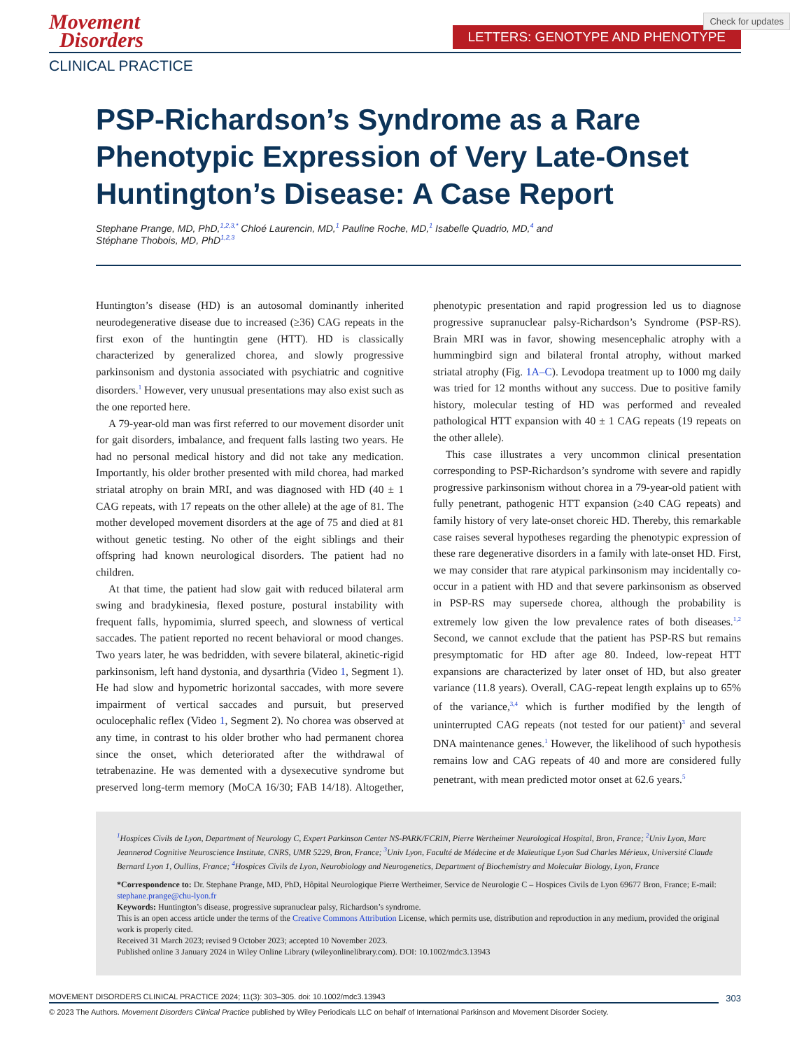Check for updates
Movement
Disorders
LETTERS: GENOTYPE AND PHENOTYPE
CLINICAL PRACTICE
PSP-Richardson’s Syndrome as a Rare Phenotypic Expression of Very Late-Onset Huntington’s Disease: A Case Report
Stephane Prange, MD, PhD,<sup>1,2,3,*</sup> Chloé Laurencin, MD,<sup>1</sup> Pauline Roche, MD,<sup>1</sup> Isabelle Quadrio, MD,<sup>4</sup> and
Stéphane Thobois, MD, PhD<sup>1,2,3</sup>
Huntington’s disease (HD) is an autosomal dominantly inherited neurodegenerative disease due to increased (≥36) CAG repeats in the first exon of the huntingtin gene (HTT). HD is classically characterized by generalized chorea, and slowly progressive parkinsonism and dystonia associated with psychiatric and cognitive disorders.<sup>1</sup> However, very unusual presentations may also exist such as the one reported here.
A 79-year-old man was first referred to our movement disorder unit for gait disorders, imbalance, and frequent falls lasting two years. He had no personal medical history and did not take any medication. Importantly, his older brother presented with mild chorea, had marked striatal atrophy on brain MRI, and was diagnosed with HD (40 ± 1 CAG repeats, with 17 repeats on the other allele) at the age of 81. The mother developed movement disorders at the age of 75 and died at 81 without genetic testing. No other of the eight siblings and their offspring had known neurological disorders. The patient had no children.
At that time, the patient had slow gait with reduced bilateral arm swing and bradykinesia, flexed posture, postural instability with frequent falls, hypomimia, slurred speech, and slowness of vertical saccades. The patient reported no recent behavioral or mood changes. Two years later, he was bedridden, with severe bilateral, akinetic-rigid parkinsonism, left hand dystonia, and dysarthria (Video 1, Segment 1). He had slow and hypometric horizontal saccades, with more severe impairment of vertical saccades and pursuit, but preserved oculocephalic reflex (Video 1, Segment 2). No chorea was observed at any time, in contrast to his older brother who had permanent chorea since the onset, which deteriorated after the withdrawal of tetrabenazine. He was demented with a dysexecutive syndrome but preserved long-term memory (MoCA 16/30; FAB 14/18). Altogether, phenotypic presentation and rapid progression led us to diagnose progressive supranuclear palsy-Richardson’s Syndrome (PSP-RS). Brain MRI was in favor, showing mesencephalic atrophy with a hummingbird sign and bilateral frontal atrophy, without marked striatal atrophy (Fig. 1A–C). Levodopa treatment up to 1000 mg daily was tried for 12 months without any success. Due to positive family history, molecular testing of HD was performed and revealed pathological HTT expansion with 40 ± 1 CAG repeats (19 repeats on the other allele).
This case illustrates a very uncommon clinical presentation corresponding to PSP-Richardson’s syndrome with severe and rapidly progressive parkinsonism without chorea in a 79-year-old patient with fully penetrant, pathogenic HTT expansion (≥40 CAG repeats) and family history of very late-onset choreic HD. Thereby, this remarkable case raises several hypotheses regarding the phenotypic expression of these rare degenerative disorders in a family with late-onset HD. First, we may consider that rare atypical parkinsonism may incidentally co-occur in a patient with HD and that severe parkinsonism as observed in PSP-RS may supersede chorea, although the probability is extremely low given the low prevalence rates of both diseases.<sup>1,2</sup> Second, we cannot exclude that the patient has PSP-RS but remains presymptomatic for HD after age 80. Indeed, low-repeat HTT expansions are characterized by later onset of HD, but also greater variance (11.8 years). Overall, CAG-repeat length explains up to 65% of the variance,<sup>3,4</sup> which is further modified by the length of uninterrupted CAG repeats (not tested for our patient)<sup>3</sup> and several DNA maintenance genes.<sup>1</sup> However, the likelihood of such hypothesis remains low and CAG repeats of 40 and more are considered fully penetrant, with mean predicted motor onset at 62.6 years.<sup>5</sup>
<sup>1</sup> Hospices Civils de Lyon, Department of Neurology C, Expert Parkinson Center NS-PARK/FCRIN, Pierre Wertheimer Neurological Hospital, Bron, France; <sup>2</sup>Univ Lyon, Marc Jeannerod Cognitive Neuroscience Institute, CNRS, UMR 5229, Bron, France; <sup>3</sup>Univ Lyon, Faculté de Médecine et de Maïeutique Lyon Sud Charles Mérieux, Université Claude Bernard Lyon 1, Oullins, France; <sup>4</sup>Hospices Civils de Lyon, Neurobiology and Neurogenetics, Department of Biochemistry and Molecular Biology, Lyon, France
*Correspondence to: Dr. Stephane Prange, MD, PhD, Hôpital Neurologique Pierre Wertheimer, Service de Neurologie C – Hospices Civils de Lyon 69677 Bron, France; E-mail: stephane.prange@chu-lyon.fr
Keywords: Huntington’s disease, progressive supranuclear palsy, Richardson’s syndrome.
This is an open access article under the terms of the Creative Commons Attribution License, which permits use, distribution and reproduction in any medium, provided the original work is properly cited.
Received 31 March 2023; revised 9 October 2023; accepted 10 November 2023.
Published online 3 January 2024 in Wiley Online Library (wileyonlinelibrary.com). DOI: 10.1002/mdc3.13943
MOVEMENT DISORDERS CLINICAL PRACTICE 2024; 11(3): 303–305. doi: 10.1002/mdc3.13943
303
© 2023 The Authors. Movement Disorders Clinical Practice published by Wiley Periodicals LLC on behalf of International Parkinson and Movement Disorder Society.